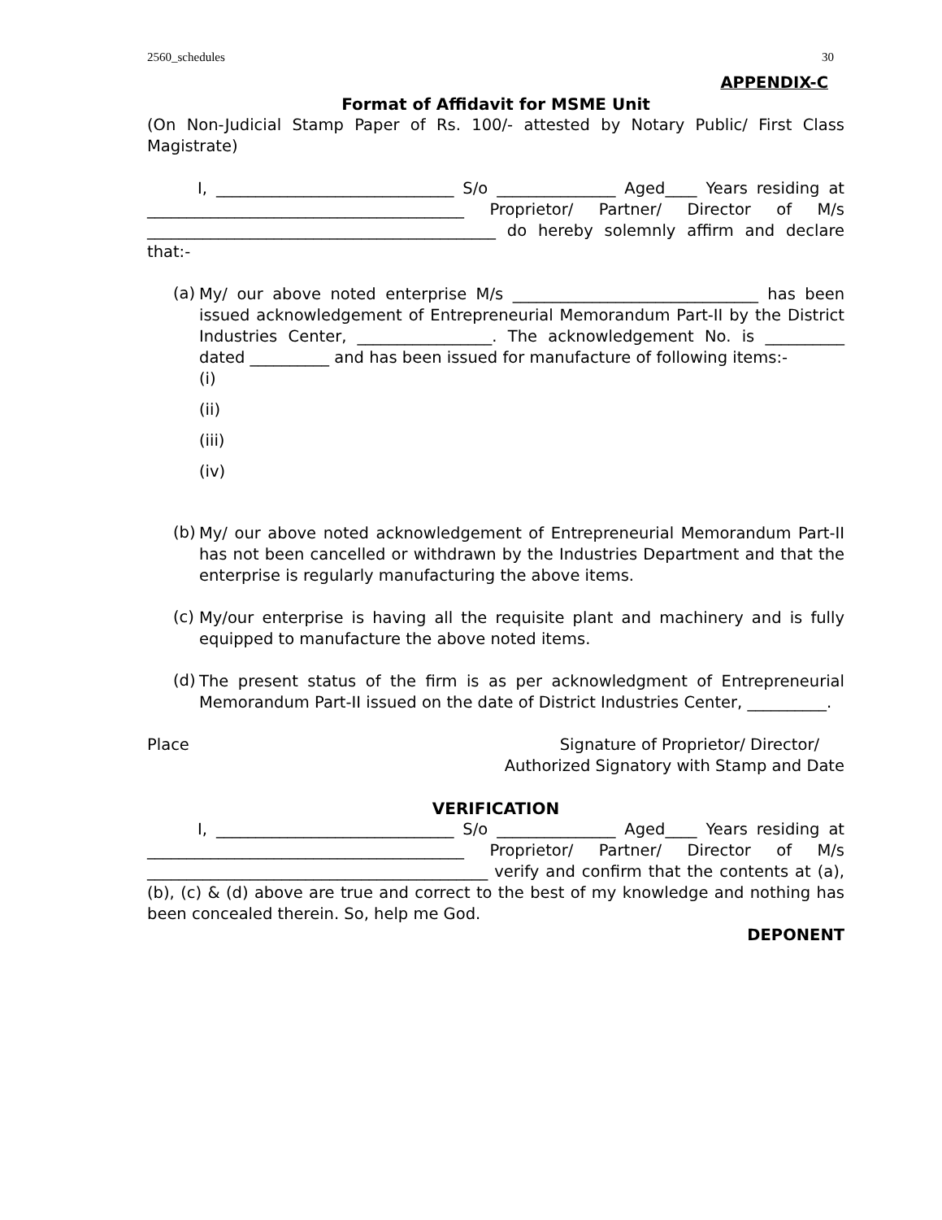2560_schedules 30
APPENDIX-C
Format of Affidavit for MSME Unit
(On Non-Judicial Stamp Paper of Rs. 100/- attested by Notary Public/ First Class Magistrate)
I, ______________________________ S/o _______________ Aged____ Years residing at ________________________________________ Proprietor/ Partner/ Director of M/s ____________________________________________ do hereby solemnly affirm and declare that:-
(a)
My/ our above noted enterprise M/s _______________________________ has been issued acknowledgement of Entrepreneurial Memorandum Part-II by the District Industries Center, _________________. The acknowledgement No. is __________ dated __________ and has been issued for manufacture of following items:-
(i)
(ii)
(iii)
(iv)
(b)
My/ our above noted acknowledgement of Entrepreneurial Memorandum Part-II has not been cancelled or withdrawn by the Industries Department and that the enterprise is regularly manufacturing the above items.
(c)
My/our enterprise is having all the requisite plant and machinery and is fully equipped to manufacture the above noted items.
(d)
The present status of the firm is as per acknowledgment of Entrepreneurial Memorandum Part-II issued on the date of District Industries Center, __________.
Place Signature of Proprietor/ Director/
Authorized Signatory with Stamp and Date
VERIFICATION
I, ______________________________ S/o _______________ Aged____ Years residing at ________________________________________ Proprietor/ Partner/ Director of M/s ___________________________________________ verify and confirm that the contents at (a), (b), (c) & (d) above are true and correct to the best of my knowledge and nothing has been concealed therein. So, help me God.
DEPONENT